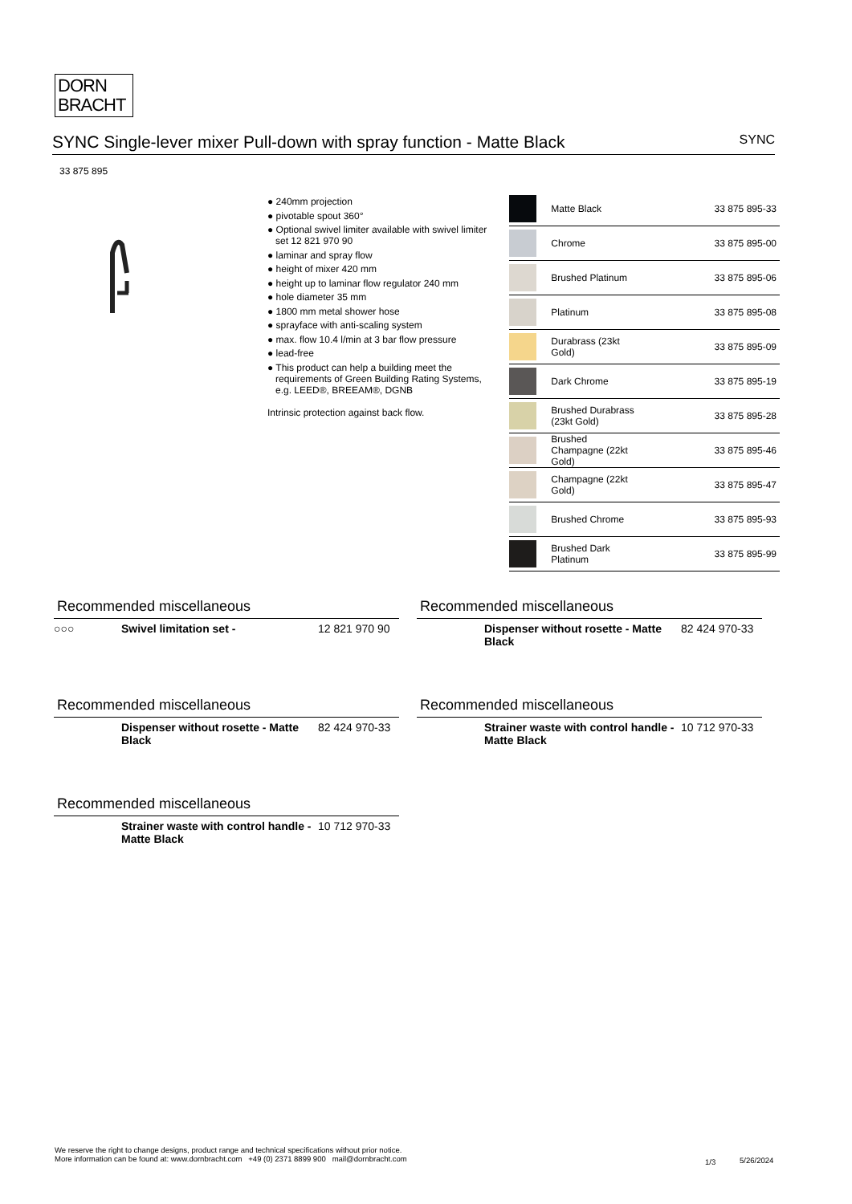DORN
BRACHT
SYNC Single-lever mixer Pull-down with spray function - Matte Black SYNC
33 875 895
● 240mm projection
● pivotable spout 360°
● Optional swivel limiter available with swivel limiter set 12 821 970 90
● laminar and spray flow
● height of mixer 420 mm
● height up to laminar flow regulator 240 mm
● hole diameter 35 mm
● 1800 mm metal shower hose
● sprayface with anti-scaling system
● max. flow 10.4 l/min at 3 bar flow pressure
● lead-free
● This product can help a building meet the requirements of Green Building Rating Systems, e.g. LEED®, BREEAM®, DGNB
Intrinsic protection against back flow.
| | Matte Black | 33 875 895-33 |
| | Chrome | 33 875 895-00 |
| | Brushed Platinum | 33 875 895-06 |
| | Platinum | 33 875 895-08 |
| | Durabrass (23kt Gold) | 33 875 895-09 |
| | Dark Chrome | 33 875 895-19 |
| | Brushed Durabrass (23kt Gold) | 33 875 895-28 |
| | Brushed Champagne (22kt Gold) | 33 875 895-46 |
| | Champagne (22kt Gold) | 33 875 895-47 |
| | Brushed Chrome | 33 875 895-93 |
| | Brushed Dark Platinum | 33 875 895-99 |
Recommended miscellaneous
○○○ Swivel limitation set - 12 821 970 90
Recommended miscellaneous
Dispenser without rosette - Matte Black 82 424 970-33
Recommended miscellaneous
Dispenser without rosette - Matte Black 82 424 970-33
Recommended miscellaneous
Strainer waste with control handle - Matte Black 10 712 970-33
Recommended miscellaneous
Strainer waste with control handle - Matte Black 10 712 970-33
We reserve the right to change designs, product range and technical specifications without prior notice.
More information can be found at: www.dornbracht.com +49 (0) 2371 8899 900 mail@dornbracht.com
1/3 5/26/2024